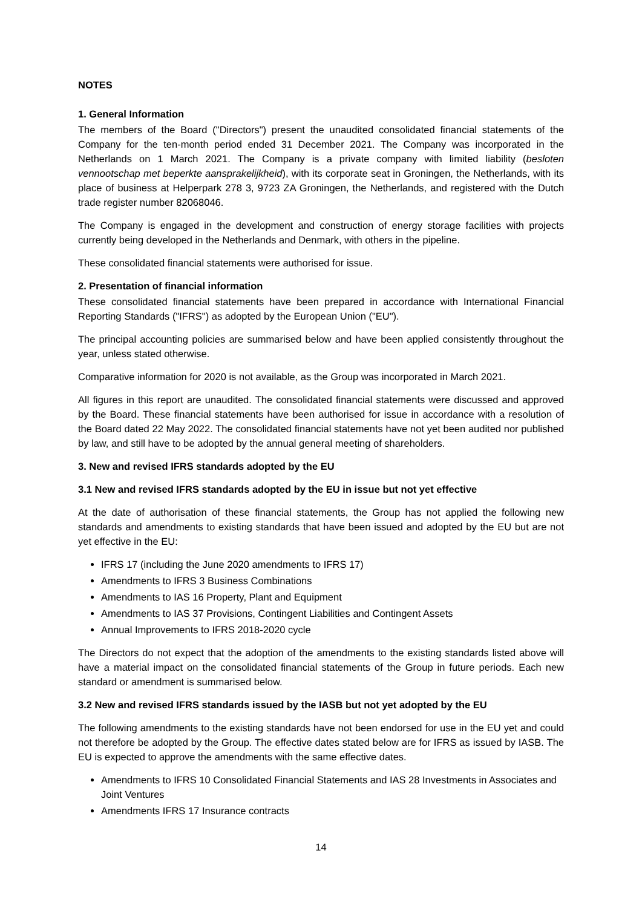NOTES
1. General Information
The members of the Board ("Directors") present the unaudited consolidated financial statements of the Company for the ten-month period ended 31 December 2021. The Company was incorporated in the Netherlands on 1 March 2021. The Company is a private company with limited liability (besloten vennootschap met beperkte aansprakelijkheid), with its corporate seat in Groningen, the Netherlands, with its place of business at Helperpark 278 3, 9723 ZA Groningen, the Netherlands, and registered with the Dutch trade register number 82068046.
The Company is engaged in the development and construction of energy storage facilities with projects currently being developed in the Netherlands and Denmark, with others in the pipeline.
These consolidated financial statements were authorised for issue.
2. Presentation of financial information
These consolidated financial statements have been prepared in accordance with International Financial Reporting Standards ("IFRS") as adopted by the European Union ("EU").
The principal accounting policies are summarised below and have been applied consistently throughout the year, unless stated otherwise.
Comparative information for 2020 is not available, as the Group was incorporated in March 2021.
All figures in this report are unaudited. The consolidated financial statements were discussed and approved by the Board. These financial statements have been authorised for issue in accordance with a resolution of the Board dated 22 May 2022. The consolidated financial statements have not yet been audited nor published by law, and still have to be adopted by the annual general meeting of shareholders.
3. New and revised IFRS standards adopted by the EU
3.1 New and revised IFRS standards adopted by the EU in issue but not yet effective
At the date of authorisation of these financial statements, the Group has not applied the following new standards and amendments to existing standards that have been issued and adopted by the EU but are not yet effective in the EU:
IFRS 17 (including the June 2020 amendments to IFRS 17)
Amendments to IFRS 3 Business Combinations
Amendments to IAS 16 Property, Plant and Equipment
Amendments to IAS 37 Provisions, Contingent Liabilities and Contingent Assets
Annual Improvements to IFRS 2018-2020 cycle
The Directors do not expect that the adoption of the amendments to the existing standards listed above will have a material impact on the consolidated financial statements of the Group in future periods. Each new standard or amendment is summarised below.
3.2 New and revised IFRS standards issued by the IASB but not yet adopted by the EU
The following amendments to the existing standards have not been endorsed for use in the EU yet and could not therefore be adopted by the Group. The effective dates stated below are for IFRS as issued by IASB. The EU is expected to approve the amendments with the same effective dates.
Amendments to IFRS 10 Consolidated Financial Statements and IAS 28 Investments in Associates and Joint Ventures
Amendments IFRS 17 Insurance contracts
14